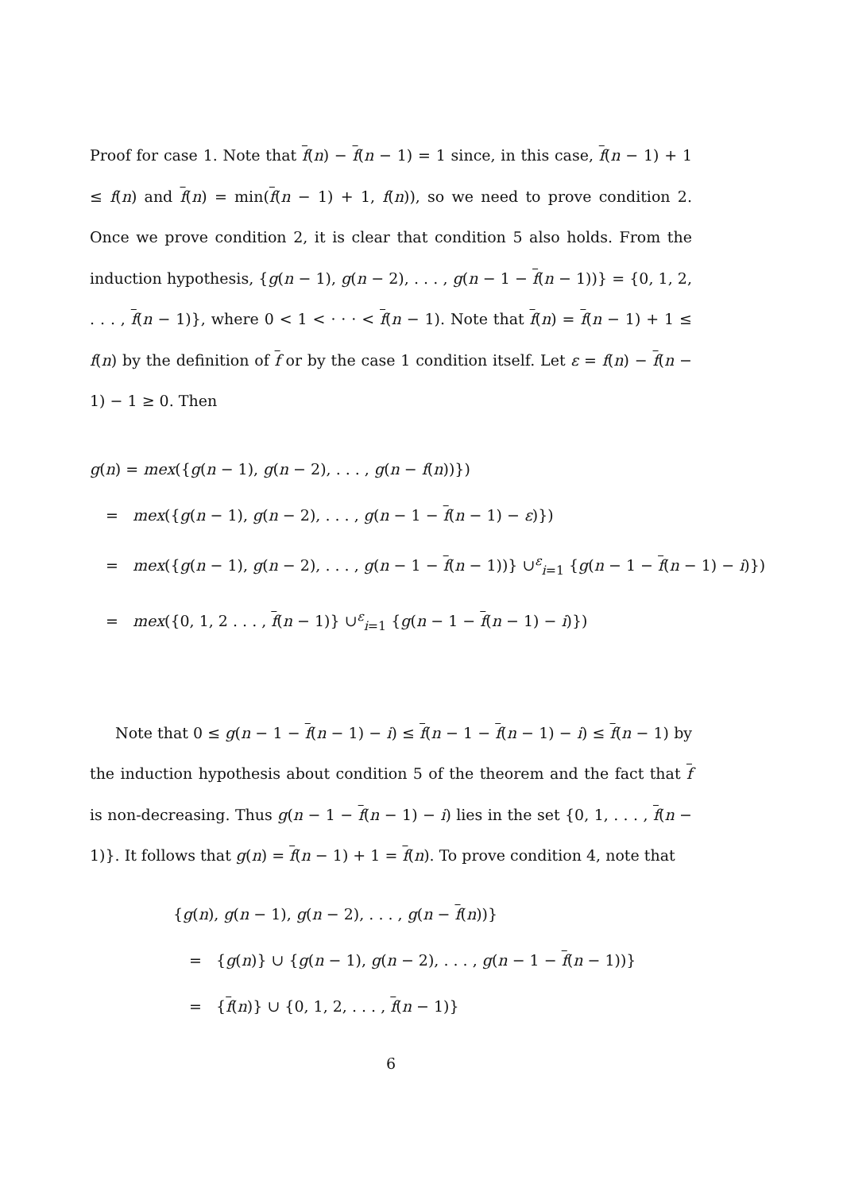Proof for case 1. Note that f(n) − f(n − 1) = 1 since, in this case, f(n − 1) + 1 ≤ f(n) and f(n) = min(f(n − 1) + 1, f(n)), so we need to prove condition 2. Once we prove condition 2, it is clear that condition 5 also holds. From the induction hypothesis, {g(n − 1), g(n − 2), . . . , g(n − 1 − f(n − 1))} = {0, 1, 2, . . . , f(n − 1)}, where 0 < 1 < · · · < f(n − 1). Note that f(n) = f(n − 1) + 1 ≤ f(n) by the definition of f or by the case 1 condition itself. Let ε = f(n) − f(n − 1) − 1 ≥ 0. Then
g(n) = mex({g(n − 1), g(n − 2), . . . , g(n − f(n))})
= mex({g(n − 1), g(n − 2), . . . , g(n − 1 − f(n − 1) − ε)})
= mex({g(n − 1), g(n − 2), . . . , g(n − 1 − f(n − 1))} ∪<sup>ε</sup><sub>i=1</sub> {g(n − 1 − f(n − 1) − i)})
= mex({0, 1, 2 . . . , f(n − 1)} ∪<sup>ε</sup><sub>i=1</sub> {g(n − 1 − f(n − 1) − i)})
Note that 0 ≤ g(n − 1 − f(n − 1) − i) ≤ f(n − 1 − f(n − 1) − i) ≤ f(n − 1) by the induction hypothesis about condition 5 of the theorem and the fact that f is non-decreasing. Thus g(n − 1 − f(n − 1) − i) lies in the set {0, 1, . . . , f(n − 1)}. It follows that g(n) = f(n − 1) + 1 = f(n). To prove condition 4, note that
{g(n), g(n − 1), g(n − 2), . . . , g(n − f(n))}
= {g(n)} ∪ {g(n − 1), g(n − 2), . . . , g(n − 1 − f(n − 1))}
= {f(n)} ∪ {0, 1, 2, . . . , f(n − 1)}
6